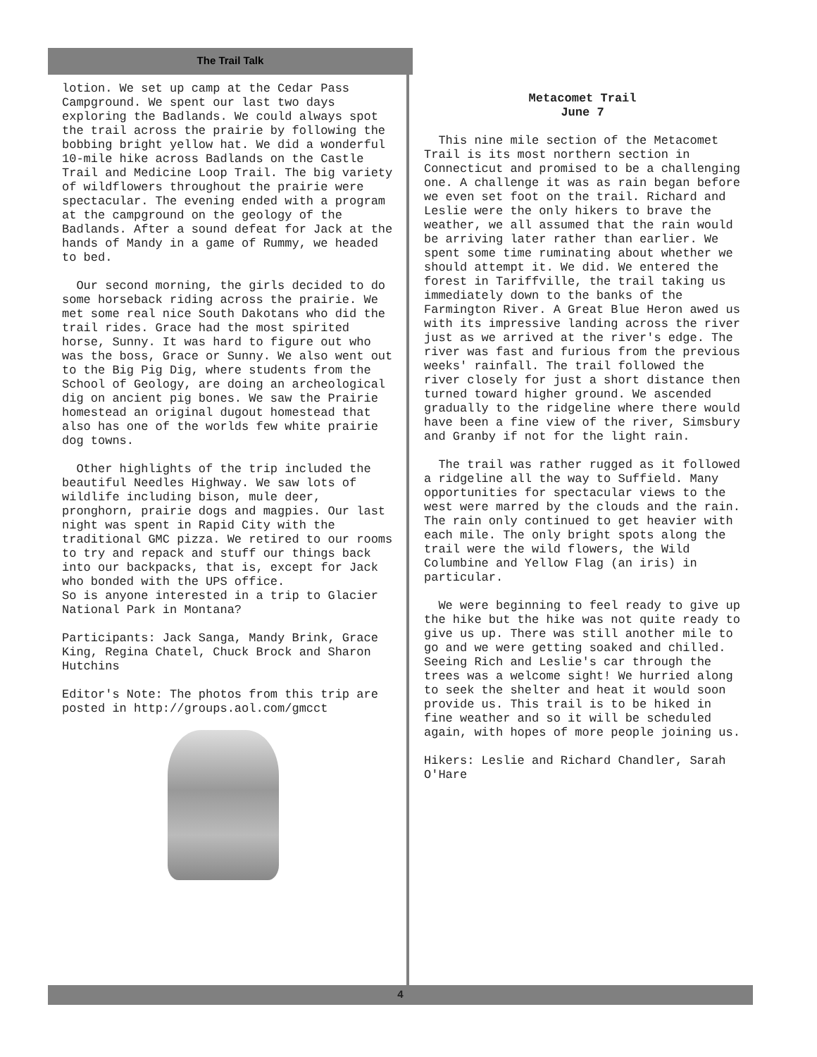The Trail Talk
lotion. We set up camp at the Cedar Pass Campground. We spent our last two days exploring the Badlands. We could always spot the trail across the prairie by following the bobbing bright yellow hat. We did a wonderful 10-mile hike across Badlands on the Castle Trail and Medicine Loop Trail. The big variety of wildflowers throughout the prairie were spectacular. The evening ended with a program at the campground on the geology of the Badlands. After a sound defeat for Jack at the hands of Mandy in a game of Rummy, we headed to bed.
Our second morning, the girls decided to do some horseback riding across the prairie. We met some real nice South Dakotans who did the trail rides. Grace had the most spirited horse, Sunny. It was hard to figure out who was the boss, Grace or Sunny. We also went out to the Big Pig Dig, where students from the School of Geology, are doing an archeological dig on ancient pig bones. We saw the Prairie homestead an original dugout homestead that also has one of the worlds few white prairie dog towns.
Other highlights of the trip included the beautiful Needles Highway. We saw lots of wildlife including bison, mule deer, pronghorn, prairie dogs and magpies. Our last night was spent in Rapid City with the traditional GMC pizza. We retired to our rooms to try and repack and stuff our things back into our backpacks, that is, except for Jack who bonded with the UPS office.
So is anyone interested in a trip to Glacier National Park in Montana?
Participants: Jack Sanga, Mandy Brink, Grace King, Regina Chatel, Chuck Brock and Sharon Hutchins
Editor's Note: The photos from this trip are posted in http://groups.aol.com/gmcct
Metacomet Trail
June 7
This nine mile section of the Metacomet Trail is its most northern section in Connecticut and promised to be a challenging one. A challenge it was as rain began before we even set foot on the trail. Richard and Leslie were the only hikers to brave the weather, we all assumed that the rain would be arriving later rather than earlier. We spent some time ruminating about whether we should attempt it. We did. We entered the forest in Tariffville, the trail taking us immediately down to the banks of the Farmington River. A Great Blue Heron awed us with its impressive landing across the river just as we arrived at the river's edge. The river was fast and furious from the previous weeks' rainfall. The trail followed the river closely for just a short distance then turned toward higher ground. We ascended gradually to the ridgeline where there would have been a fine view of the river, Simsbury and Granby if not for the light rain.
The trail was rather rugged as it followed a ridgeline all the way to Suffield. Many opportunities for spectacular views to the west were marred by the clouds and the rain. The rain only continued to get heavier with each mile. The only bright spots along the trail were the wild flowers, the Wild Columbine and Yellow Flag (an iris) in particular.
We were beginning to feel ready to give up the hike but the hike was not quite ready to give us up. There was still another mile to go and we were getting soaked and chilled. Seeing Rich and Leslie's car through the trees was a welcome sight! We hurried along to seek the shelter and heat it would soon provide us. This trail is to be hiked in fine weather and so it will be scheduled again, with hopes of more people joining us.
Hikers: Leslie and Richard Chandler, Sarah O'Hare
4